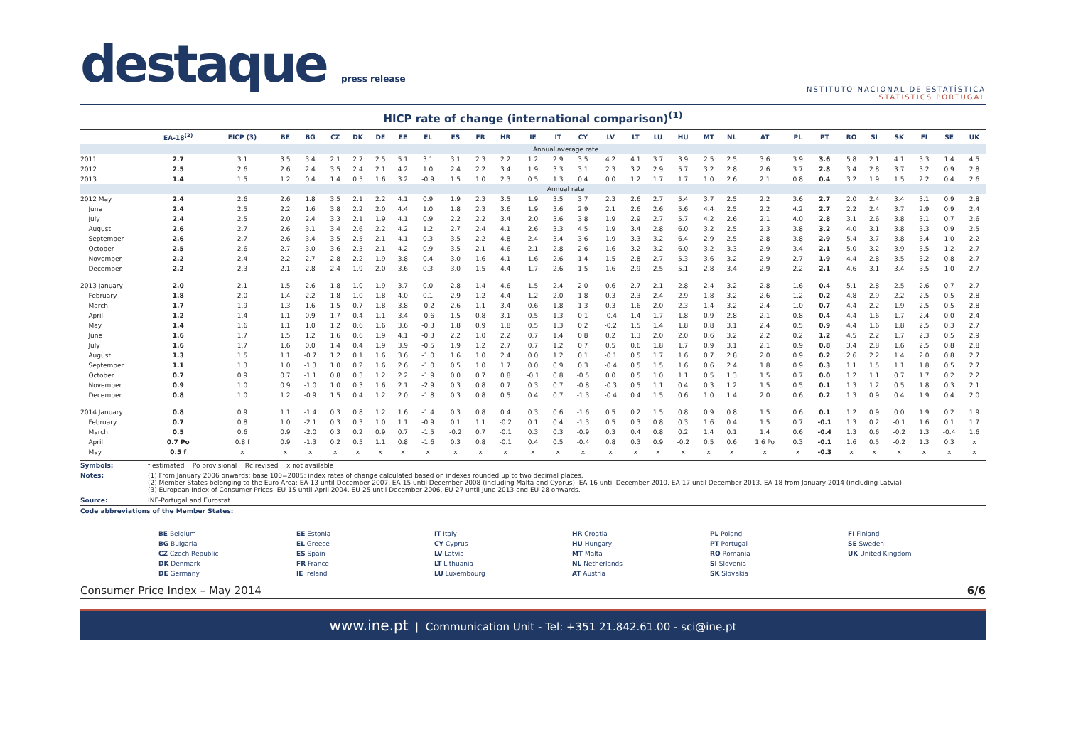destaque press release
INSTITUTO NACIONAL DE ESTATÍSTICA
STATISTICS PORTUGAL
HICP rate of change (international comparison)<sup>(1)</sup>
| | EA-18<sup>(2)</sup> | EICP (3) | BE | BG | CZ | DK | DE | EE | EL | ES | FR | HR | IE | IT | CY | LV | LT | LU | HU | MT | NL | AT | PL | PT | RO | SI | SK | FI | SE | UK |
| --- | --- | --- | --- | --- | --- | --- | --- | --- | --- | --- | --- | --- | --- | --- | --- | --- | --- | --- | --- | --- | --- | --- | --- | --- | --- | --- | --- | --- | --- | --- |
| | Annual average rate | | | | | | | | | | | | | | | | | | | | | | | | | | | | | |
| 2011 | 2.7 | 3.1 | 3.5 | 3.4 | 2.1 | 2.7 | 2.5 | 5.1 | 3.1 | 3.1 | 2.3 | 2.2 | 1.2 | 2.9 | 3.5 | 4.2 | 4.1 | 3.7 | 3.9 | 2.5 | 2.5 | 3.6 | 3.9 | 3.6 | 5.8 | 2.1 | 4.1 | 3.3 | 1.4 | 4.5 |
| 2012 | 2.5 | 2.6 | 2.6 | 2.4 | 3.5 | 2.4 | 2.1 | 4.2 | 1.0 | 2.4 | 2.2 | 3.4 | 1.9 | 3.3 | 3.1 | 2.3 | 3.2 | 2.9 | 5.7 | 3.2 | 2.8 | 2.6 | 3.7 | 2.8 | 3.4 | 2.8 | 3.7 | 3.2 | 0.9 | 2.8 |
| 2013 | 1.4 | 1.5 | 1.2 | 0.4 | 1.4 | 0.5 | 1.6 | 3.2 | -0.9 | 1.5 | 1.0 | 2.3 | 0.5 | 1.3 | 0.4 | 0.0 | 1.2 | 1.7 | 1.7 | 1.0 | 2.6 | 2.1 | 0.8 | 0.4 | 3.2 | 1.9 | 1.5 | 2.2 | 0.4 | 2.6 |
| | Annual rate | | | | | | | | | | | | | | | | | | | | | | | | | | | | | |
| 2012 May | 2.4 | 2.6 | 2.6 | 1.8 | 3.5 | 2.1 | 2.2 | 4.1 | 0.9 | 1.9 | 2.3 | 3.5 | 1.9 | 3.5 | 3.7 | 2.3 | 2.6 | 2.7 | 5.4 | 3.7 | 2.5 | 2.2 | 3.6 | 2.7 | 2.0 | 2.4 | 3.4 | 3.1 | 0.9 | 2.8 |
| June | 2.4 | 2.5 | 2.2 | 1.6 | 3.8 | 2.2 | 2.0 | 4.4 | 1.0 | 1.8 | 2.3 | 3.6 | 1.9 | 3.6 | 2.9 | 2.1 | 2.6 | 2.6 | 5.6 | 4.4 | 2.5 | 2.2 | 4.2 | 2.7 | 2.2 | 2.4 | 3.7 | 2.9 | 0.9 | 2.4 |
| July | 2.4 | 2.5 | 2.0 | 2.4 | 3.3 | 2.1 | 1.9 | 4.1 | 0.9 | 2.2 | 2.2 | 3.4 | 2.0 | 3.6 | 3.8 | 1.9 | 2.9 | 2.7 | 5.7 | 4.2 | 2.6 | 2.1 | 4.0 | 2.8 | 3.1 | 2.6 | 3.8 | 3.1 | 0.7 | 2.6 |
| August | 2.6 | 2.7 | 2.6 | 3.1 | 3.4 | 2.6 | 2.2 | 4.2 | 1.2 | 2.7 | 2.4 | 4.1 | 2.6 | 3.3 | 4.5 | 1.9 | 3.4 | 2.8 | 6.0 | 3.2 | 2.5 | 2.3 | 3.8 | 3.2 | 4.0 | 3.1 | 3.8 | 3.3 | 0.9 | 2.5 |
| September | 2.6 | 2.7 | 2.6 | 3.4 | 3.5 | 2.5 | 2.1 | 4.1 | 0.3 | 3.5 | 2.2 | 4.8 | 2.4 | 3.4 | 3.6 | 1.9 | 3.3 | 3.2 | 6.4 | 2.9 | 2.5 | 2.8 | 3.8 | 2.9 | 5.4 | 3.7 | 3.8 | 3.4 | 1.0 | 2.2 |
| October | 2.5 | 2.6 | 2.7 | 3.0 | 3.6 | 2.3 | 2.1 | 4.2 | 0.9 | 3.5 | 2.1 | 4.6 | 2.1 | 2.8 | 2.6 | 1.6 | 3.2 | 3.2 | 6.0 | 3.2 | 3.3 | 2.9 | 3.4 | 2.1 | 5.0 | 3.2 | 3.9 | 3.5 | 1.2 | 2.7 |
| November | 2.2 | 2.4 | 2.2 | 2.7 | 2.8 | 2.2 | 1.9 | 3.8 | 0.4 | 3.0 | 1.6 | 4.1 | 1.6 | 2.6 | 1.4 | 1.5 | 2.8 | 2.7 | 5.3 | 3.6 | 3.2 | 2.9 | 2.7 | 1.9 | 4.4 | 2.8 | 3.5 | 3.2 | 0.8 | 2.7 |
| December | 2.2 | 2.3 | 2.1 | 2.8 | 2.4 | 1.9 | 2.0 | 3.6 | 0.3 | 3.0 | 1.5 | 4.4 | 1.7 | 2.6 | 1.5 | 1.6 | 2.9 | 2.5 | 5.1 | 2.8 | 3.4 | 2.9 | 2.2 | 2.1 | 4.6 | 3.1 | 3.4 | 3.5 | 1.0 | 2.7 |
| 2013 January | 2.0 | 2.1 | 1.5 | 2.6 | 1.8 | 1.0 | 1.9 | 3.7 | 0.0 | 2.8 | 1.4 | 4.6 | 1.5 | 2.4 | 2.0 | 0.6 | 2.7 | 2.1 | 2.8 | 2.4 | 3.2 | 2.8 | 1.6 | 0.4 | 5.1 | 2.8 | 2.5 | 2.6 | 0.7 | 2.7 |
| February | 1.8 | 2.0 | 1.4 | 2.2 | 1.8 | 1.0 | 1.8 | 4.0 | 0.1 | 2.9 | 1.2 | 4.4 | 1.2 | 2.0 | 1.8 | 0.3 | 2.3 | 2.4 | 2.9 | 1.8 | 3.2 | 2.6 | 1.2 | 0.2 | 4.8 | 2.9 | 2.2 | 2.5 | 0.5 | 2.8 |
| March | 1.7 | 1.9 | 1.3 | 1.6 | 1.5 | 0.7 | 1.8 | 3.8 | -0.2 | 2.6 | 1.1 | 3.4 | 0.6 | 1.8 | 1.3 | 0.3 | 1.6 | 2.0 | 2.3 | 1.4 | 3.2 | 2.4 | 1.0 | 0.7 | 4.4 | 2.2 | 1.9 | 2.5 | 0.5 | 2.8 |
| April | 1.2 | 1.4 | 1.1 | 0.9 | 1.7 | 0.4 | 1.1 | 3.4 | -0.6 | 1.5 | 0.8 | 3.1 | 0.5 | 1.3 | 0.1 | -0.4 | 1.4 | 1.7 | 1.8 | 0.9 | 2.8 | 2.1 | 0.8 | 0.4 | 4.4 | 1.6 | 1.7 | 2.4 | 0.0 | 2.4 |
| May | 1.4 | 1.6 | 1.1 | 1.0 | 1.2 | 0.6 | 1.6 | 3.6 | -0.3 | 1.8 | 0.9 | 1.8 | 0.5 | 1.3 | 0.2 | -0.2 | 1.5 | 1.4 | 1.8 | 0.8 | 3.1 | 2.4 | 0.5 | 0.9 | 4.4 | 1.6 | 1.8 | 2.5 | 0.3 | 2.7 |
| June | 1.6 | 1.7 | 1.5 | 1.2 | 1.6 | 0.6 | 1.9 | 4.1 | -0.3 | 2.2 | 1.0 | 2.2 | 0.7 | 1.4 | 0.8 | 0.2 | 1.3 | 2.0 | 2.0 | 0.6 | 3.2 | 2.2 | 0.2 | 1.2 | 4.5 | 2.2 | 1.7 | 2.3 | 0.5 | 2.9 |
| July | 1.6 | 1.7 | 1.6 | 0.0 | 1.4 | 0.4 | 1.9 | 3.9 | -0.5 | 1.9 | 1.2 | 2.7 | 0.7 | 1.2 | 0.7 | 0.5 | 0.6 | 1.8 | 1.7 | 0.9 | 3.1 | 2.1 | 0.9 | 0.8 | 3.4 | 2.8 | 1.6 | 2.5 | 0.8 | 2.8 |
| August | 1.3 | 1.5 | 1.1 | -0.7 | 1.2 | 0.1 | 1.6 | 3.6 | -1.0 | 1.6 | 1.0 | 2.4 | 0.0 | 1.2 | 0.1 | -0.1 | 0.5 | 1.7 | 1.6 | 0.7 | 2.8 | 2.0 | 0.9 | 0.2 | 2.6 | 2.2 | 1.4 | 2.0 | 0.8 | 2.7 |
| September | 1.1 | 1.3 | 1.0 | -1.3 | 1.0 | 0.2 | 1.6 | 2.6 | -1.0 | 0.5 | 1.0 | 1.7 | 0.0 | 0.9 | 0.3 | -0.4 | 0.5 | 1.5 | 1.6 | 0.6 | 2.4 | 1.8 | 0.9 | 0.3 | 1.1 | 1.5 | 1.1 | 1.8 | 0.5 | 2.7 |
| October | 0.7 | 0.9 | 0.7 | -1.1 | 0.8 | 0.3 | 1.2 | 2.2 | -1.9 | 0.0 | 0.7 | 0.8 | -0.1 | 0.8 | -0.5 | 0.0 | 0.5 | 1.0 | 1.1 | 0.5 | 1.3 | 1.5 | 0.7 | 0.0 | 1.2 | 1.1 | 0.7 | 1.7 | 0.2 | 2.2 |
| November | 0.9 | 1.0 | 0.9 | -1.0 | 1.0 | 0.3 | 1.6 | 2.1 | -2.9 | 0.3 | 0.8 | 0.7 | 0.3 | 0.7 | -0.8 | -0.3 | 0.5 | 1.1 | 0.4 | 0.3 | 1.2 | 1.5 | 0.5 | 0.1 | 1.3 | 1.2 | 0.5 | 1.8 | 0.3 | 2.1 |
| December | 0.8 | 1.0 | 1.2 | -0.9 | 1.5 | 0.4 | 1.2 | 2.0 | -1.8 | 0.3 | 0.8 | 0.5 | 0.4 | 0.7 | -1.3 | -0.4 | 0.4 | 1.5 | 0.6 | 1.0 | 1.4 | 2.0 | 0.6 | 0.2 | 1.3 | 0.9 | 0.4 | 1.9 | 0.4 | 2.0 |
| 2014 January | 0.8 | 0.9 | 1.1 | -1.4 | 0.3 | 0.8 | 1.2 | 1.6 | -1.4 | 0.3 | 0.8 | 0.4 | 0.3 | 0.6 | -1.6 | 0.5 | 0.2 | 1.5 | 0.8 | 0.9 | 0.8 | 1.5 | 0.6 | 0.1 | 1.2 | 0.9 | 0.0 | 1.9 | 0.2 | 1.9 |
| February | 0.7 | 0.8 | 1.0 | -2.1 | 0.3 | 0.3 | 1.0 | 1.1 | -0.9 | 0.1 | 1.1 | -0.2 | 0.1 | 0.4 | -1.3 | 0.5 | 0.3 | 0.8 | 0.3 | 1.6 | 0.4 | 1.5 | 0.7 | -0.1 | 1.3 | 0.2 | -0.1 | 1.6 | 0.1 | 1.7 |
| March | 0.5 | 0.6 | 0.9 | -2.0 | 0.3 | 0.2 | 0.9 | 0.7 | -1.5 | -0.2 | 0.7 | -0.1 | 0.3 | 0.3 | -0.9 | 0.3 | 0.4 | 0.8 | 0.2 | 1.4 | 0.1 | 1.4 | 0.6 | -0.4 | 1.3 | 0.6 | -0.2 | 1.3 | -0.4 | 1.6 |
| April | 0.7 Po | 0.8 f | 0.9 | -1.3 | 0.2 | 0.5 | 1.1 | 0.8 | -1.6 | 0.3 | 0.8 | -0.1 | 0.4 | 0.5 | -0.4 | 0.8 | 0.3 | 0.9 | -0.2 | 0.5 | 0.6 | 1.6 Po | 0.3 | -0.1 | 1.6 | 0.5 | -0.2 | 1.3 | 0.3 | x |
| May | 0.5 f | x | x | x | x | x | x | x | x | x | x | x | x | x | x | x | x | x | x | x | x | x | x | -0.3 | x | x | x | x | x | x |
Symbols: f estimated Po provisional Rc revised x not available
Notes: (1) From January 2006 onwards: base 100=2005; index rates of change calculated based on indexes rounded up to two decimal places.
(2) Member States belonging to the Euro Area: EA-13 until December 2007, EA-15 until December 2008 (including Malta and Cyprus), EA-16 until December 2010, EA-17 until December 2013, EA-18 from January 2014 (including Latvia).
(3) European Index of Consumer Prices: EU-15 until April 2004, EU-25 until December 2006, EU-27 until June 2013 and EU-28 onwards.
Source: INE-Portugal and Eurostat.
Code abbreviations of the Member States:
BE Belgium
EE Estonia
IT Italy
HR Croatia
PL Poland
FI Finland
BG Bulgaria
EL Greece
CY Cyprus
HU Hungary
PT Portugal
SE Sweden
CZ Czech Republic
ES Spain
LV Latvia
MT Malta
RO Romania
UK United Kingdom
DK Denmark
FR France
LT Lithuania
NL Netherlands
SI Slovenia
DE Germany
IE Ireland
LU Luxembourg
AT Austria
SK Slovakia
Consumer Price Index – May 2014 6/6
www.ine.pt | Communication Unit - Tel: +351 21.842.61.00 - sci@ine.pt